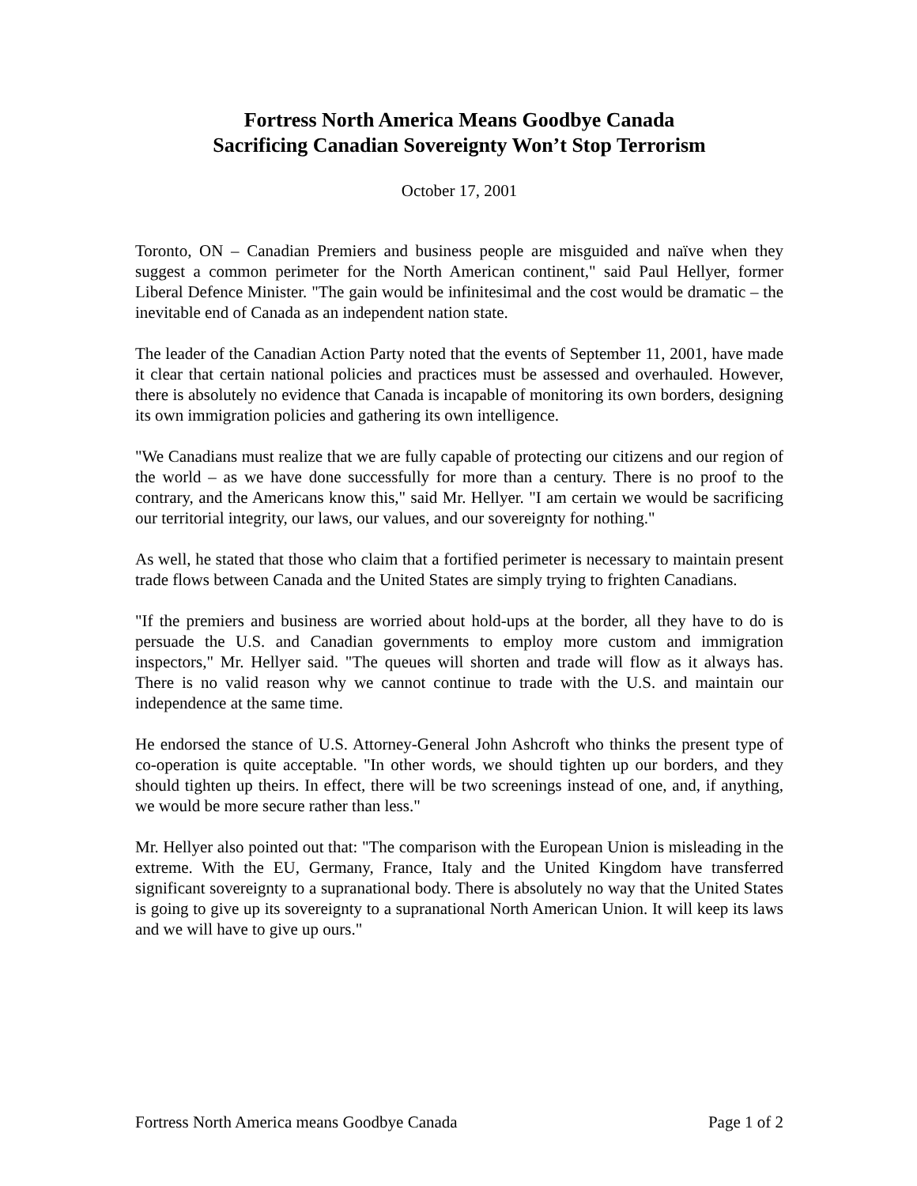Fortress North America Means Goodbye Canada
Sacrificing Canadian Sovereignty Won’t Stop Terrorism
October 17, 2001
Toronto, ON – Canadian Premiers and business people are misguided and naïve when they suggest a common perimeter for the North American continent," said Paul Hellyer, former Liberal Defence Minister. "The gain would be infinitesimal and the cost would be dramatic – the inevitable end of Canada as an independent nation state.
The leader of the Canadian Action Party noted that the events of September 11, 2001, have made it clear that certain national policies and practices must be assessed and overhauled. However, there is absolutely no evidence that Canada is incapable of monitoring its own borders, designing its own immigration policies and gathering its own intelligence.
"We Canadians must realize that we are fully capable of protecting our citizens and our region of the world – as we have done successfully for more than a century. There is no proof to the contrary, and the Americans know this," said Mr. Hellyer. "I am certain we would be sacrificing our territorial integrity, our laws, our values, and our sovereignty for nothing."
As well, he stated that those who claim that a fortified perimeter is necessary to maintain present trade flows between Canada and the United States are simply trying to frighten Canadians.
"If the premiers and business are worried about hold-ups at the border, all they have to do is persuade the U.S. and Canadian governments to employ more custom and immigration inspectors," Mr. Hellyer said. "The queues will shorten and trade will flow as it always has. There is no valid reason why we cannot continue to trade with the U.S. and maintain our independence at the same time.
He endorsed the stance of U.S. Attorney-General John Ashcroft who thinks the present type of co-operation is quite acceptable. "In other words, we should tighten up our borders, and they should tighten up theirs. In effect, there will be two screenings instead of one, and, if anything, we would be more secure rather than less."
Mr. Hellyer also pointed out that: "The comparison with the European Union is misleading in the extreme. With the EU, Germany, France, Italy and the United Kingdom have transferred significant sovereignty to a supranational body. There is absolutely no way that the United States is going to give up its sovereignty to a supranational North American Union. It will keep its laws and we will have to give up ours."
Fortress North America means Goodbye Canada Page 1 of 2